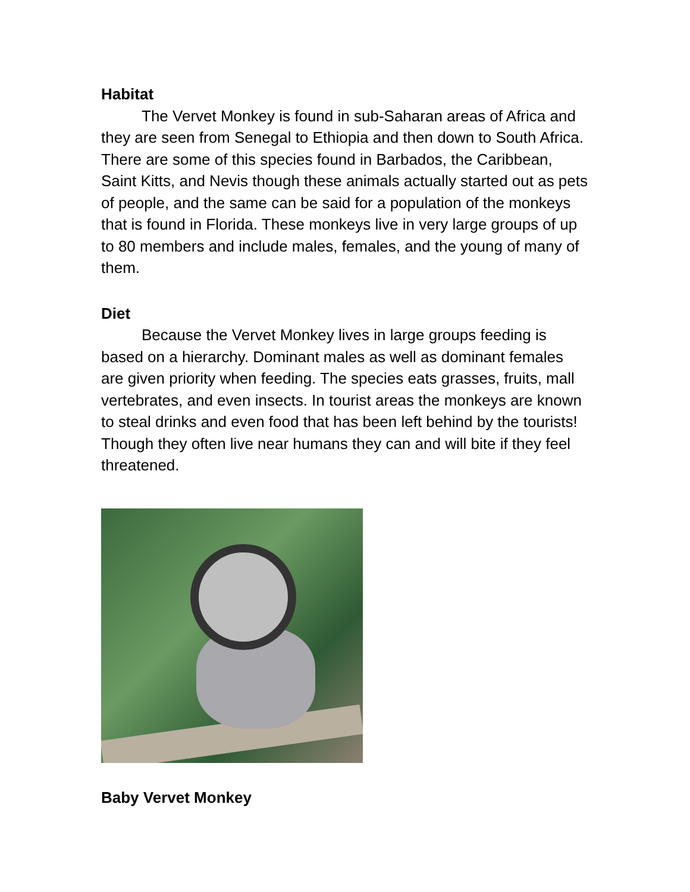Habitat
The Vervet Monkey is found in sub-Saharan areas of Africa and they are seen from Senegal to Ethiopia and then down to South Africa. There are some of this species found in Barbados, the Caribbean, Saint Kitts, and Nevis though these animals actually started out as pets of people, and the same can be said for a population of the monkeys that is found in Florida. These monkeys live in very large groups of up to 80 members and include males, females, and the young of many of them.
Diet
Because the Vervet Monkey lives in large groups feeding is based on a hierarchy. Dominant males as well as dominant females are given priority when feeding. The species eats grasses, fruits, mall vertebrates, and even insects. In tourist areas the monkeys are known to steal drinks and even food that has been left behind by the tourists! Though they often live near humans they can and will bite if they feel threatened.
Baby Vervet Monkey